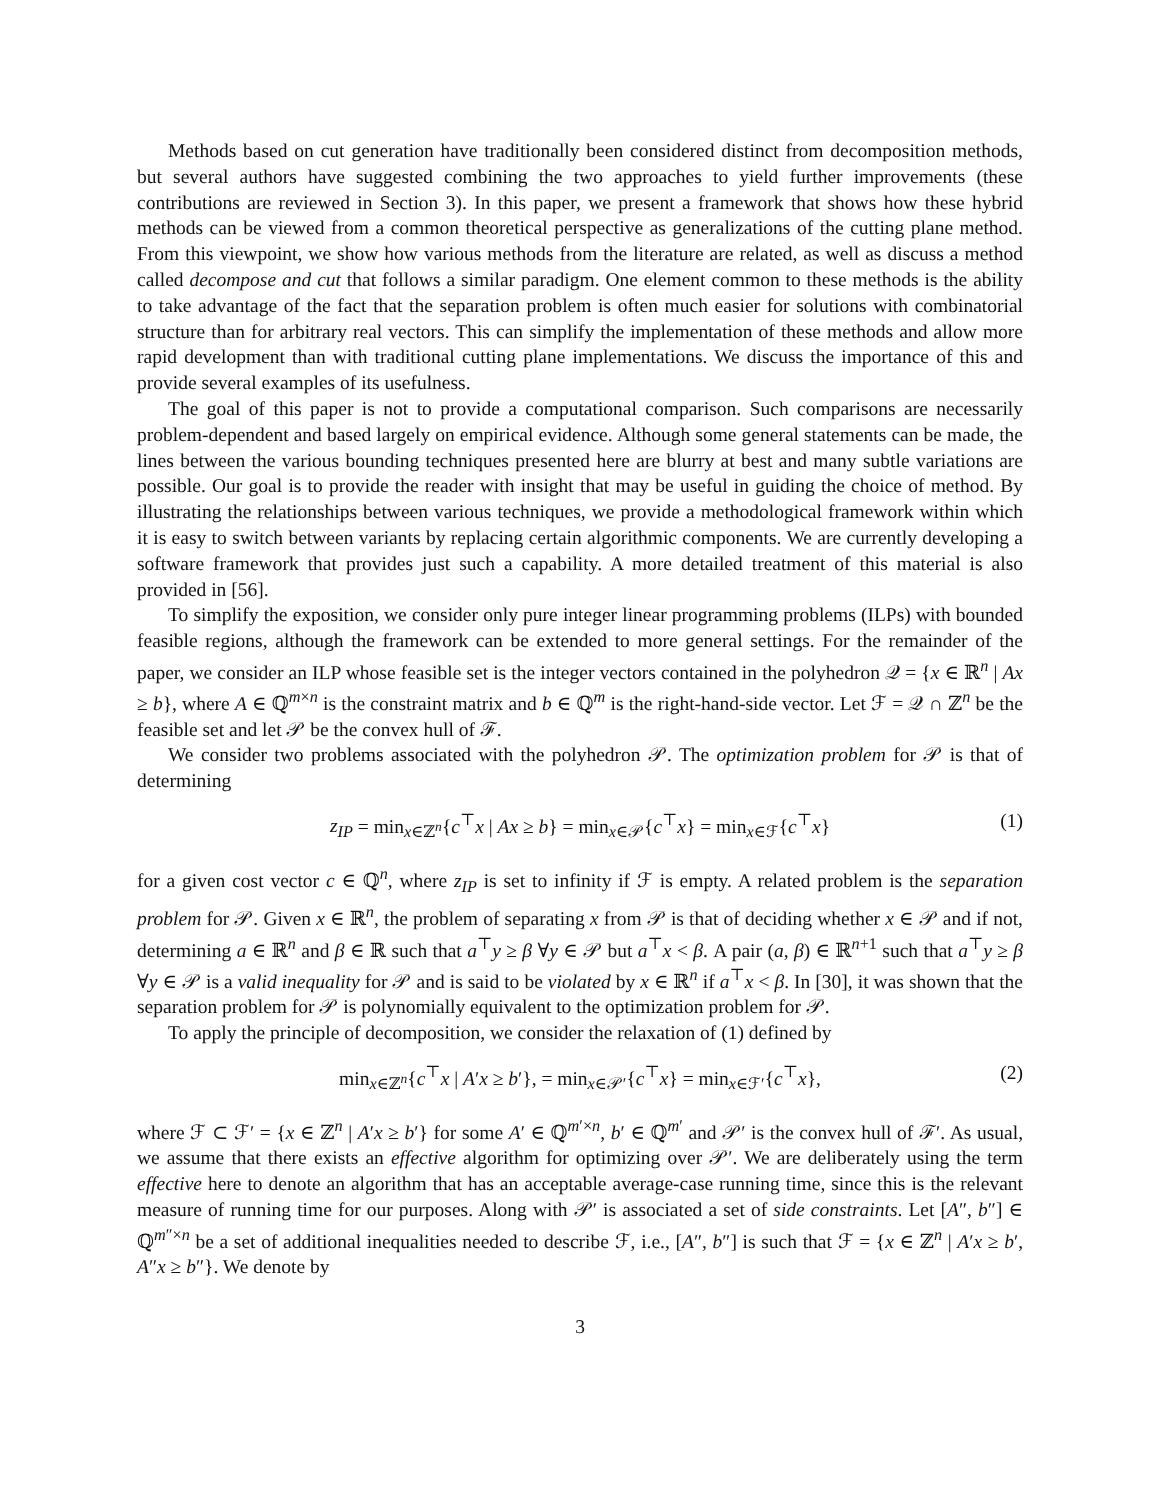Methods based on cut generation have traditionally been considered distinct from decomposition methods, but several authors have suggested combining the two approaches to yield further improvements (these contributions are reviewed in Section 3). In this paper, we present a framework that shows how these hybrid methods can be viewed from a common theoretical perspective as generalizations of the cutting plane method. From this viewpoint, we show how various methods from the literature are related, as well as discuss a method called decompose and cut that follows a similar paradigm. One element common to these methods is the ability to take advantage of the fact that the separation problem is often much easier for solutions with combinatorial structure than for arbitrary real vectors. This can simplify the implementation of these methods and allow more rapid development than with traditional cutting plane implementations. We discuss the importance of this and provide several examples of its usefulness.
The goal of this paper is not to provide a computational comparison. Such comparisons are necessarily problem-dependent and based largely on empirical evidence. Although some general statements can be made, the lines between the various bounding techniques presented here are blurry at best and many subtle variations are possible. Our goal is to provide the reader with insight that may be useful in guiding the choice of method. By illustrating the relationships between various techniques, we provide a methodological framework within which it is easy to switch between variants by replacing certain algorithmic components. We are currently developing a software framework that provides just such a capability. A more detailed treatment of this material is also provided in [56].
To simplify the exposition, we consider only pure integer linear programming problems (ILPs) with bounded feasible regions, although the framework can be extended to more general settings. For the remainder of the paper, we consider an ILP whose feasible set is the integer vectors contained in the polyhedron 𝒬 = {x ∈ ℝ<sup>n</sup> | Ax ≥ b}, where A ∈ ℚ<sup>m×n</sup> is the constraint matrix and b ∈ ℚ<sup>m</sup> is the right-hand-side vector. Let ℱ = 𝒬 ∩ ℤ<sup>n</sup> be the feasible set and let 𝒫 be the convex hull of ℱ.
We consider two problems associated with the polyhedron 𝒫. The optimization problem for 𝒫 is that of determining
z<sub>IP</sub> = min<sub>x∈ℤ<sup>n</sup></sub>{c<sup>⊤</sup>x | Ax ≥ b} = min<sub>x∈𝒫</sub>{c<sup>⊤</sup>x} = min<sub>x∈ℱ</sub>{c<sup>⊤</sup>x} (1)
for a given cost vector c ∈ ℚ<sup>n</sup>, where z<sub>IP</sub> is set to infinity if ℱ is empty. A related problem is the separation problem for 𝒫. Given x ∈ ℝ<sup>n</sup>, the problem of separating x from 𝒫 is that of deciding whether x ∈ 𝒫 and if not, determining a ∈ ℝ<sup>n</sup> and β ∈ ℝ such that a<sup>⊤</sup>y ≥ β ∀y ∈ 𝒫 but a<sup>⊤</sup>x < β. A pair (a, β) ∈ ℝ<sup>n+1</sup> such that a<sup>⊤</sup>y ≥ β ∀y ∈ 𝒫 is a valid inequality for 𝒫 and is said to be violated by x ∈ ℝ<sup>n</sup> if a<sup>⊤</sup>x < β. In [30], it was shown that the separation problem for 𝒫 is polynomially equivalent to the optimization problem for 𝒫.
To apply the principle of decomposition, we consider the relaxation of (1) defined by
min<sub>x∈ℤ<sup>n</sup></sub>{c<sup>⊤</sup>x | A′x ≥ b′}, = min<sub>x∈𝒫′</sub>{c<sup>⊤</sup>x} = min<sub>x∈ℱ′</sub>{c<sup>⊤</sup>x}, (2)
where ℱ ⊂ ℱ′ = {x ∈ ℤ<sup>n</sup> | A′x ≥ b′} for some A′ ∈ ℚ<sup>m′×n</sup>, b′ ∈ ℚ<sup>m′</sup> and 𝒫′ is the convex hull of ℱ′. As usual, we assume that there exists an effective algorithm for optimizing over 𝒫′. We are deliberately using the term effective here to denote an algorithm that has an acceptable average-case running time, since this is the relevant measure of running time for our purposes. Along with 𝒫′ is associated a set of side constraints. Let [A″, b″] ∈ ℚ<sup>m″×n</sup> be a set of additional inequalities needed to describe ℱ, i.e., [A″, b″] is such that ℱ = {x ∈ ℤ<sup>n</sup> | A′x ≥ b′, A″x ≥ b″}. We denote by
3